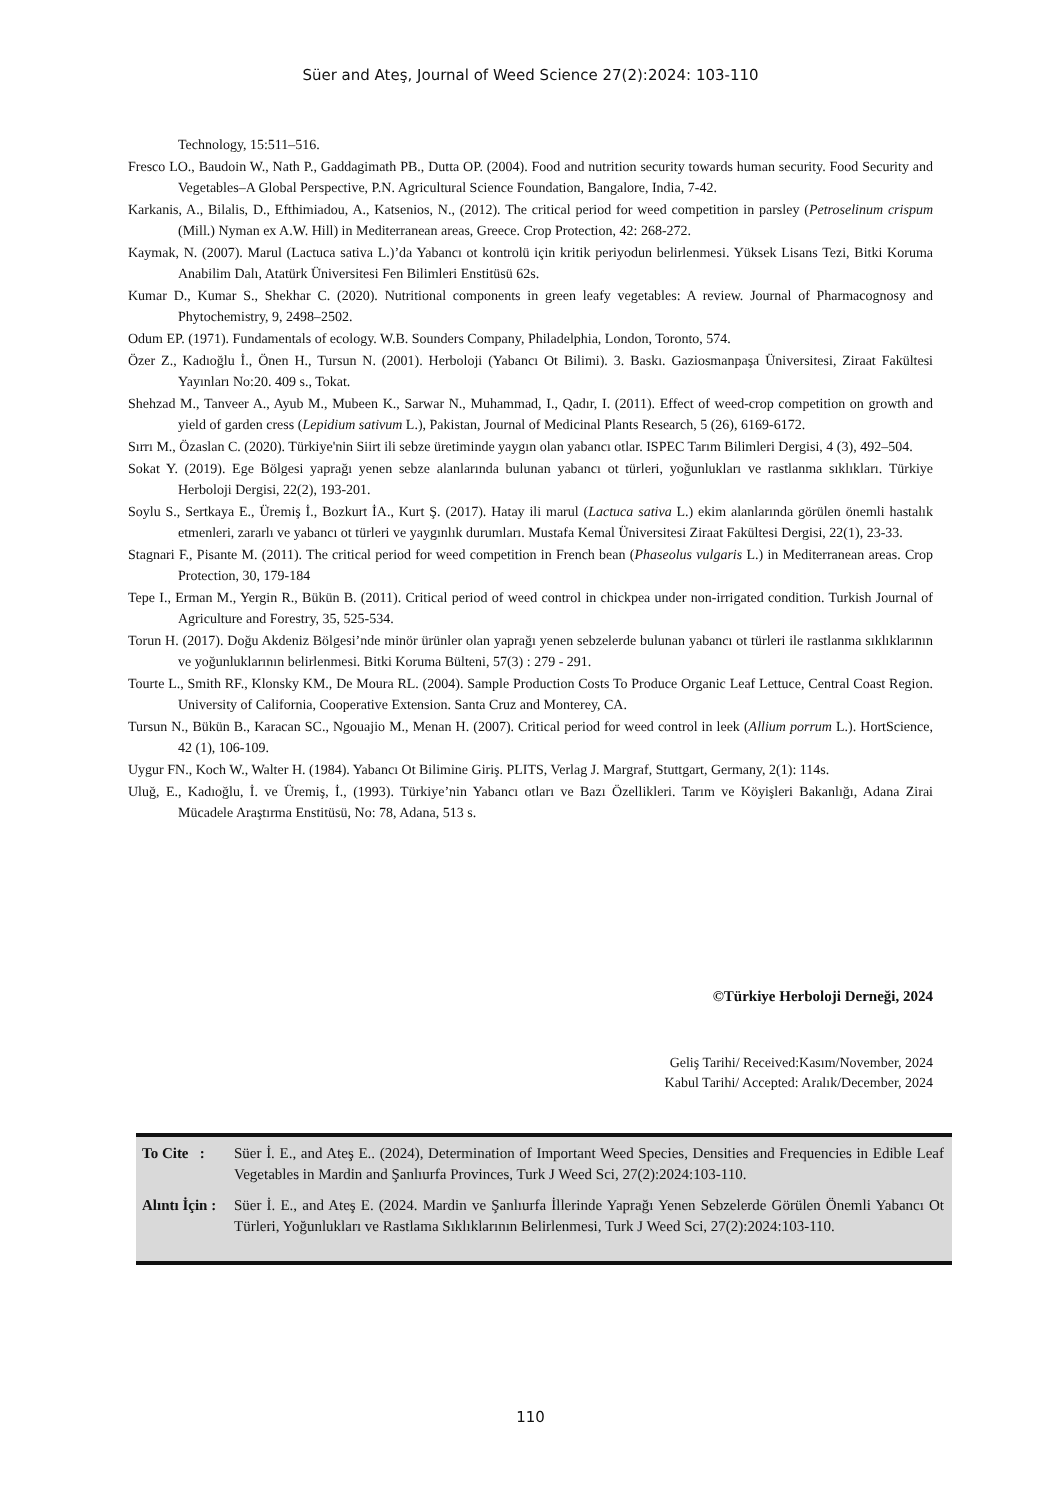Süer and Ateş, Journal of Weed Science 27(2):2024: 103-110
Technology, 15:511–516.
Fresco LO., Baudoin W., Nath P., Gaddagimath PB., Dutta OP. (2004). Food and nutrition security towards human security. Food Security and Vegetables–A Global Perspective, P.N. Agricultural Science Foundation, Bangalore, India, 7-42.
Karkanis, A., Bilalis, D., Efthimiadou, A., Katsenios, N., (2012). The critical period for weed competition in parsley (Petroselinum crispum (Mill.) Nyman ex A.W. Hill) in Mediterranean areas, Greece. Crop Protection, 42: 268-272.
Kaymak, N. (2007). Marul (Lactuca sativa L.)’da Yabancı ot kontrolü için kritik periyodun belirlenmesi. Yüksek Lisans Tezi, Bitki Koruma Anabilim Dalı, Atatürk Üniversitesi Fen Bilimleri Enstitüsü 62s.
Kumar D., Kumar S., Shekhar C. (2020). Nutritional components in green leafy vegetables: A review. Journal of Pharmacognosy and Phytochemistry, 9, 2498–2502.
Odum EP. (1971). Fundamentals of ecology. W.B. Sounders Company, Philadelphia, London, Toronto, 574.
Özer Z., Kadıoğlu İ., Önen H., Tursun N. (2001). Herboloji (Yabancı Ot Bilimi). 3. Baskı. Gaziosmanpaşa Üniversitesi, Ziraat Fakültesi Yayınları No:20. 409 s., Tokat.
Shehzad M., Tanveer A., Ayub M., Mubeen K., Sarwar N., Muhammad, I., Qadır, I. (2011). Effect of weed-crop competition on growth and yield of garden cress (Lepidium sativum L.), Pakistan, Journal of Medicinal Plants Research, 5 (26), 6169-6172.
Sırrı M., Özaslan C. (2020). Türkiye'nin Siirt ili sebze üretiminde yaygın olan yabancı otlar. ISPEC Tarım Bilimleri Dergisi, 4 (3), 492–504.
Sokat Y. (2019). Ege Bölgesi yaprağı yenen sebze alanlarında bulunan yabancı ot türleri, yoğunlukları ve rastlanma sıklıkları. Türkiye Herboloji Dergisi, 22(2), 193-201.
Soylu S., Sertkaya E., Üremiş İ., Bozkurt İA., Kurt Ş. (2017). Hatay ili marul (Lactuca sativa L.) ekim alanlarında görülen önemli hastalık etmenleri, zararlı ve yabancı ot türleri ve yaygınlık durumları. Mustafa Kemal Üniversitesi Ziraat Fakültesi Dergisi, 22(1), 23-33.
Stagnari F., Pisante M. (2011). The critical period for weed competition in French bean (Phaseolus vulgaris L.) in Mediterranean areas. Crop Protection, 30, 179-184
Tepe I., Erman M., Yergin R., Bükün B. (2011). Critical period of weed control in chickpea under non-irrigated condition. Turkish Journal of Agriculture and Forestry, 35, 525-534.
Torun H. (2017). Doğu Akdeniz Bölgesi’nde minör ürünler olan yaprağı yenen sebzelerde bulunan yabancı ot türleri ile rastlanma sıklıklarının ve yoğunluklarının belirlenmesi. Bitki Koruma Bülteni, 57(3) : 279 - 291.
Tourte L., Smith RF., Klonsky KM., De Moura RL. (2004). Sample Production Costs To Produce Organic Leaf Lettuce, Central Coast Region. University of California, Cooperative Extension. Santa Cruz and Monterey, CA.
Tursun N., Bükün B., Karacan SC., Ngouajio M., Menan H. (2007). Critical period for weed control in leek (Allium porrum L.). HortScience, 42 (1), 106-109.
Uygur FN., Koch W., Walter H. (1984). Yabancı Ot Bilimine Giriş. PLITS, Verlag J. Margraf, Stuttgart, Germany, 2(1): 114s.
Uluğ, E., Kadıoğlu, İ. ve Üremiş, İ., (1993). Türkiye’nin Yabancı otları ve Bazı Özellikleri. Tarım ve Köyişleri Bakanlığı, Adana Zirai Mücadele Araştırma Enstitüsü, No: 78, Adana, 513 s.
©Türkiye Herboloji Derneği, 2024
Geliş Tarihi/ Received:Kasım/November, 2024
Kabul Tarihi/ Accepted: Aralık/December, 2024
| To Cite : | Süer İ. E., and Ateş E.. (2024), Determination of Important Weed Species, Densities and Frequencies in Edible Leaf Vegetables in Mardin and Şanlıurfa Provinces, Turk J Weed Sci, 27(2):2024:103-110. |
| Alıntı İçin : | Süer İ. E., and Ateş E. (2024. Mardin ve Şanlıurfa İllerinde Yaprağı Yenen Sebzelerde Görülen Önemli Yabancı Ot Türleri, Yoğunlukları ve Rastlama Sıklıklarının Belirlenmesi, Turk J Weed Sci, 27(2):2024:103-110. |
110